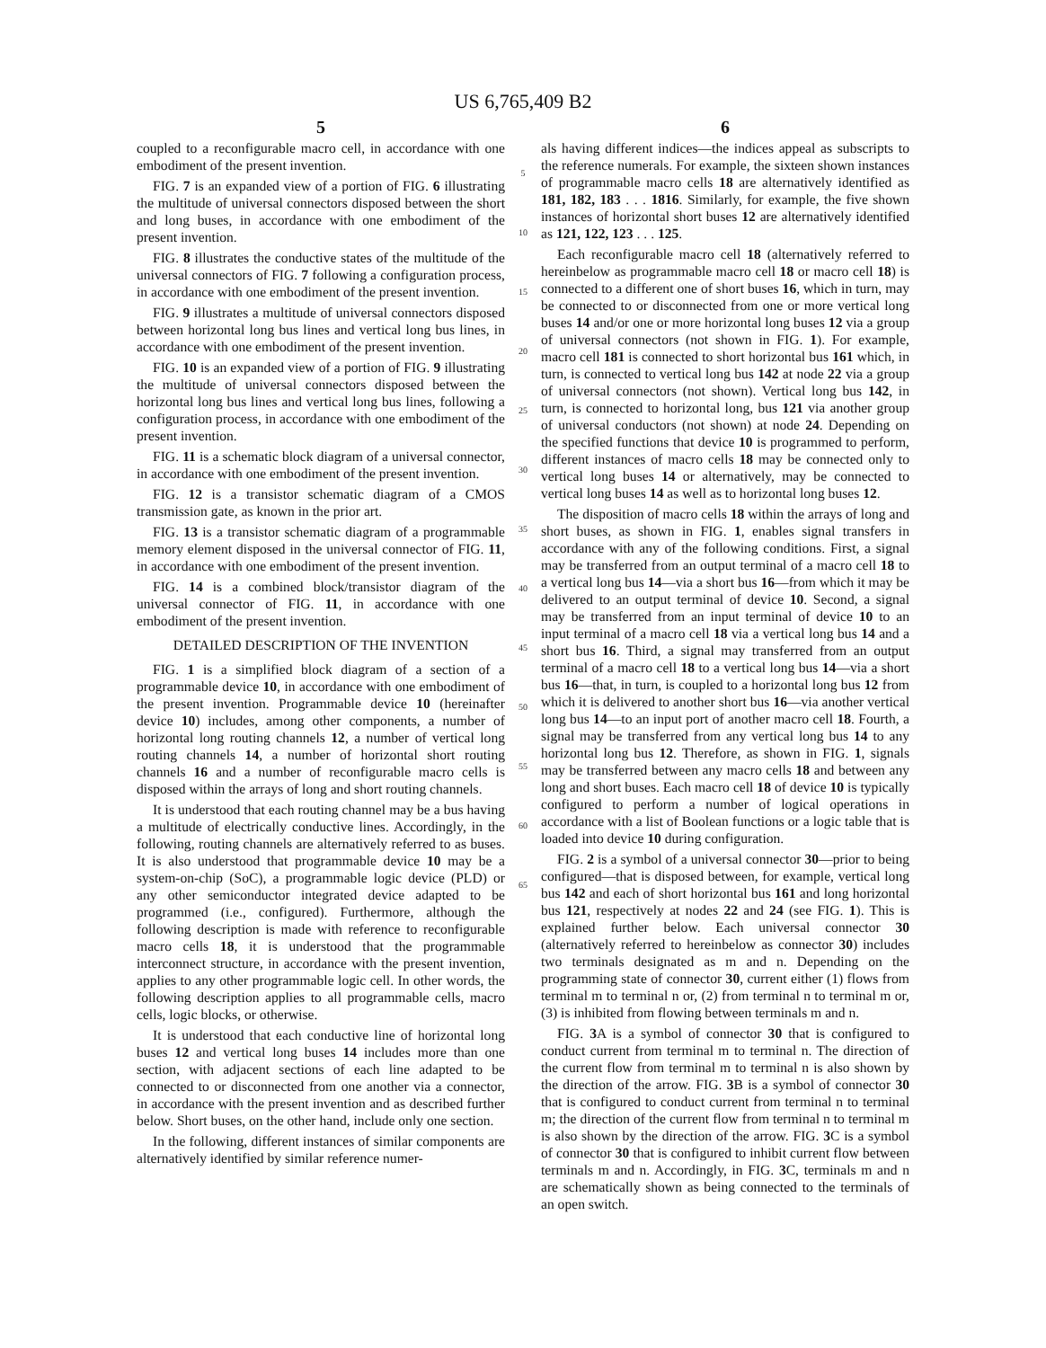US 6,765,409 B2
5
coupled to a reconfigurable macro cell, in accordance with one embodiment of the present invention.
FIG. 7 is an expanded view of a portion of FIG. 6 illustrating the multitude of universal connectors disposed between the short and long buses, in accordance with one embodiment of the present invention.
FIG. 8 illustrates the conductive states of the multitude of the universal connectors of FIG. 7 following a configuration process, in accordance with one embodiment of the present invention.
FIG. 9 illustrates a multitude of universal connectors disposed between horizontal long bus lines and vertical long bus lines, in accordance with one embodiment of the present invention.
FIG. 10 is an expanded view of a portion of FIG. 9 illustrating the multitude of universal connectors disposed between the horizontal long bus lines and vertical long bus lines, following a configuration process, in accordance with one embodiment of the present invention.
FIG. 11 is a schematic block diagram of a universal connector, in accordance with one embodiment of the present invention.
FIG. 12 is a transistor schematic diagram of a CMOS transmission gate, as known in the prior art.
FIG. 13 is a transistor schematic diagram of a programmable memory element disposed in the universal connector of FIG. 11, in accordance with one embodiment of the present invention.
FIG. 14 is a combined block/transistor diagram of the universal connector of FIG. 11, in accordance with one embodiment of the present invention.
DETAILED DESCRIPTION OF THE INVENTION
FIG. 1 is a simplified block diagram of a section of a programmable device 10, in accordance with one embodiment of the present invention. Programmable device 10 (hereinafter device 10) includes, among other components, a number of horizontal long routing channels 12, a number of vertical long routing channels 14, a number of horizontal short routing channels 16 and a number of reconfigurable macro cells is disposed within the arrays of long and short routing channels.
It is understood that each routing channel may be a bus having a multitude of electrically conductive lines. Accordingly, in the following, routing channels are alternatively referred to as buses. It is also understood that programmable device 10 may be a system-on-chip (SoC), a programmable logic device (PLD) or any other semiconductor integrated device adapted to be programmed (i.e., configured). Furthermore, although the following description is made with reference to reconfigurable macro cells 18, it is understood that the programmable interconnect structure, in accordance with the present invention, applies to any other programmable logic cell. In other words, the following description applies to all programmable cells, macro cells, logic blocks, or otherwise.
It is understood that each conductive line of horizontal long buses 12 and vertical long buses 14 includes more than one section, with adjacent sections of each line adapted to be connected to or disconnected from one another via a connector, in accordance with the present invention and as described further below. Short buses, on the other hand, include only one section.
In the following, different instances of similar components are alternatively identified by similar reference numer-
5
10
15
20
25
30
35
40
45
50
55
60
65
6
als having different indices—the indices appeal as subscripts to the reference numerals. For example, the sixteen shown instances of programmable macro cells 18 are alternatively identified as 181, 182, 183 . . . 1816. Similarly, for example, the five shown instances of horizontal short buses 12 are alternatively identified as 121, 122, 123 . . . 125.
Each reconfigurable macro cell 18 (alternatively referred to hereinbelow as programmable macro cell 18 or macro cell 18) is connected to a different one of short buses 16, which in turn, may be connected to or disconnected from one or more vertical long buses 14 and/or one or more horizontal long buses 12 via a group of universal connectors (not shown in FIG. 1). For example, macro cell 181 is connected to short horizontal bus 161 which, in turn, is connected to vertical long bus 142 at node 22 via a group of universal connectors (not shown). Vertical long bus 142, in turn, is connected to horizontal long, bus 121 via another group of universal conductors (not shown) at node 24. Depending on the specified functions that device 10 is programmed to perform, different instances of macro cells 18 may be connected only to vertical long buses 14 or alternatively, may be connected to vertical long buses 14 as well as to horizontal long buses 12.
The disposition of macro cells 18 within the arrays of long and short buses, as shown in FIG. 1, enables signal transfers in accordance with any of the following conditions. First, a signal may be transferred from an output terminal of a macro cell 18 to a vertical long bus 14—via a short bus 16—from which it may be delivered to an output terminal of device 10. Second, a signal may be transferred from an input terminal of device 10 to an input terminal of a macro cell 18 via a vertical long bus 14 and a short bus 16. Third, a signal may transferred from an output terminal of a macro cell 18 to a vertical long bus 14—via a short bus 16—that, in turn, is coupled to a horizontal long bus 12 from which it is delivered to another short bus 16—via another vertical long bus 14—to an input port of another macro cell 18. Fourth, a signal may be transferred from any vertical long bus 14 to any horizontal long bus 12. Therefore, as shown in FIG. 1, signals may be transferred between any macro cells 18 and between any long and short buses. Each macro cell 18 of device 10 is typically configured to perform a number of logical operations in accordance with a list of Boolean functions or a logic table that is loaded into device 10 during configuration.
FIG. 2 is a symbol of a universal connector 30—prior to being configured—that is disposed between, for example, vertical long bus 142 and each of short horizontal bus 161 and long horizontal bus 121, respectively at nodes 22 and 24 (see FIG. 1). This is explained further below. Each universal connector 30 (alternatively referred to hereinbelow as connector 30) includes two terminals designated as m and n. Depending on the programming state of connector 30, current either (1) flows from terminal m to terminal n or, (2) from terminal n to terminal m or, (3) is inhibited from flowing between terminals m and n.
FIG. 3 A is a symbol of connector 30 that is configured to conduct current from terminal m to terminal n. The direction of the current flow from terminal m to terminal n is also shown by the direction of the arrow. FIG. 3 B is a symbol of connector 30 that is configured to conduct current from terminal n to terminal m; the direction of the current flow from terminal n to terminal m is also shown by the direction of the arrow. FIG. 3 C is a symbol of connector 30 that is configured to inhibit current flow between terminals m and n. Accordingly, in FIG. 3 C, terminals m and n are schematically shown as being connected to the terminals of an open switch.